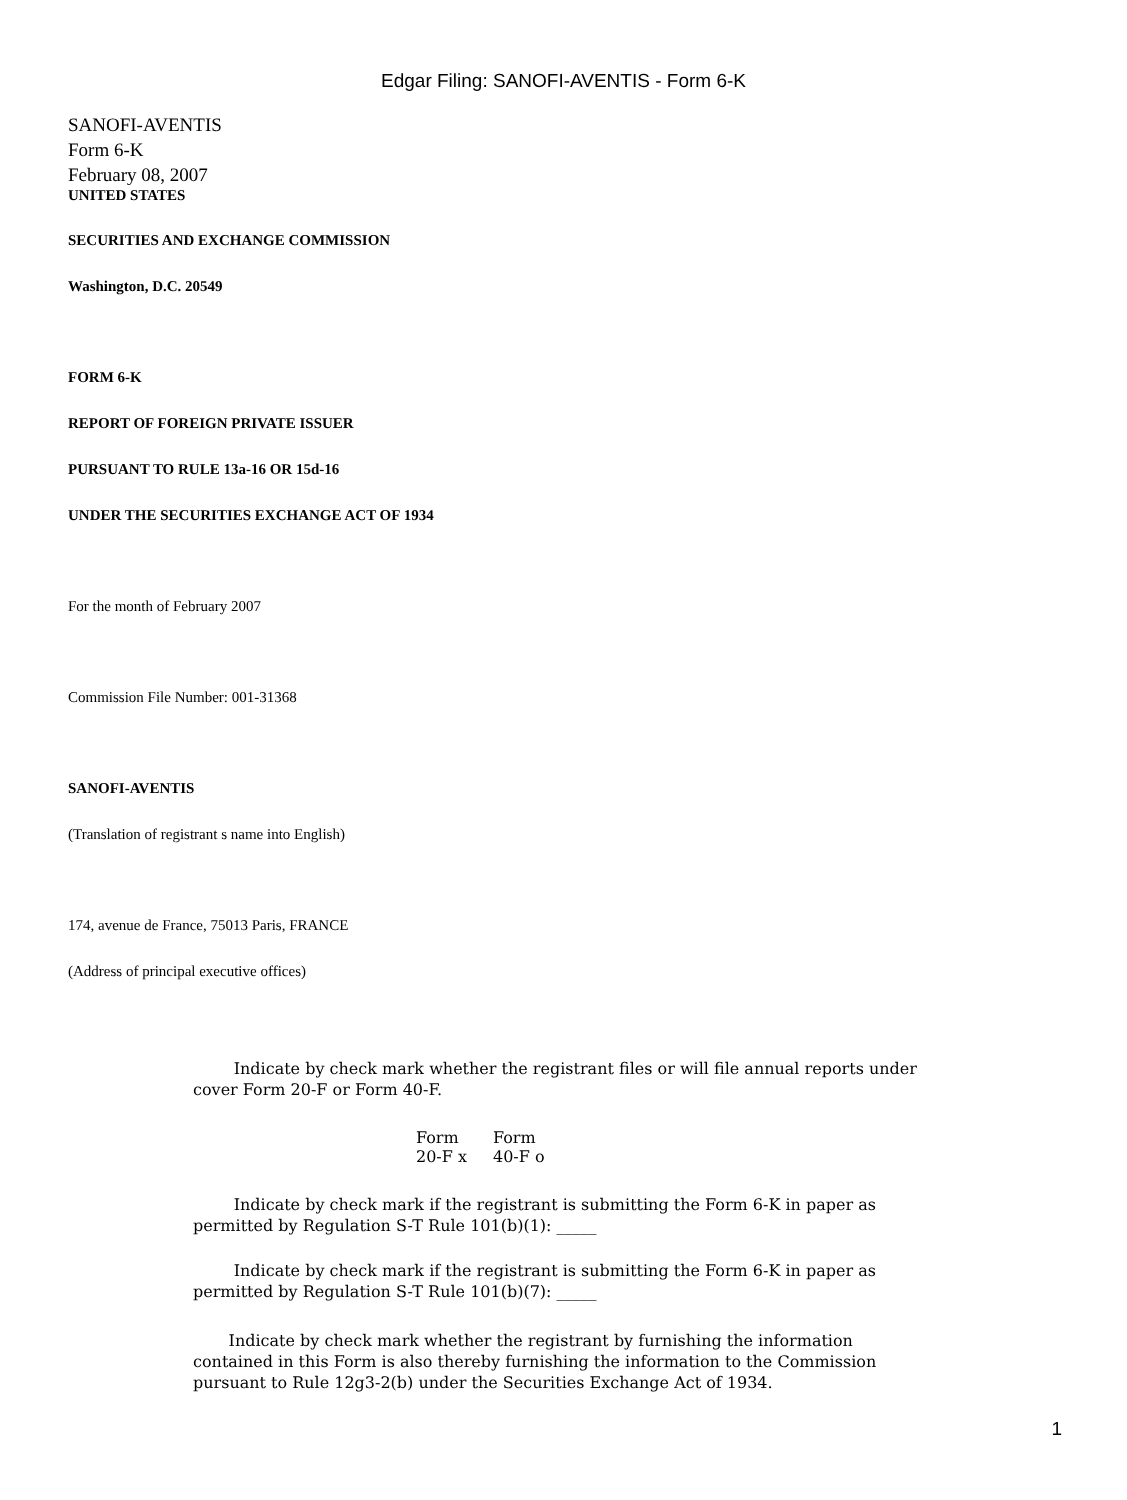Edgar Filing: SANOFI-AVENTIS - Form 6-K
SANOFI-AVENTIS
Form 6-K
February 08, 2007
UNITED STATES
SECURITIES AND EXCHANGE COMMISSION
Washington, D.C. 20549
FORM 6-K
REPORT OF FOREIGN PRIVATE ISSUER
PURSUANT TO RULE 13a-16 OR 15d-16
UNDER THE SECURITIES EXCHANGE ACT OF 1934
For the month of February 2007
Commission File Number: 001-31368
SANOFI-AVENTIS
(Translation of registrant s name into English)
174, avenue de France, 75013 Paris, FRANCE
(Address of principal executive offices)
Indicate by check mark whether the registrant files or will file annual reports under cover Form 20-F or Form 40-F.
| Form 20-F x | Form 40-F o |
Indicate by check mark if the registrant is submitting the Form 6-K in paper as permitted by Regulation S-T Rule 101(b)(1): _____
Indicate by check mark if the registrant is submitting the Form 6-K in paper as permitted by Regulation S-T Rule 101(b)(7): _____
Indicate by check mark whether the registrant by furnishing the information contained in this Form is also thereby furnishing the information to the Commission pursuant to Rule 12g3-2(b) under the Securities Exchange Act of 1934.
1